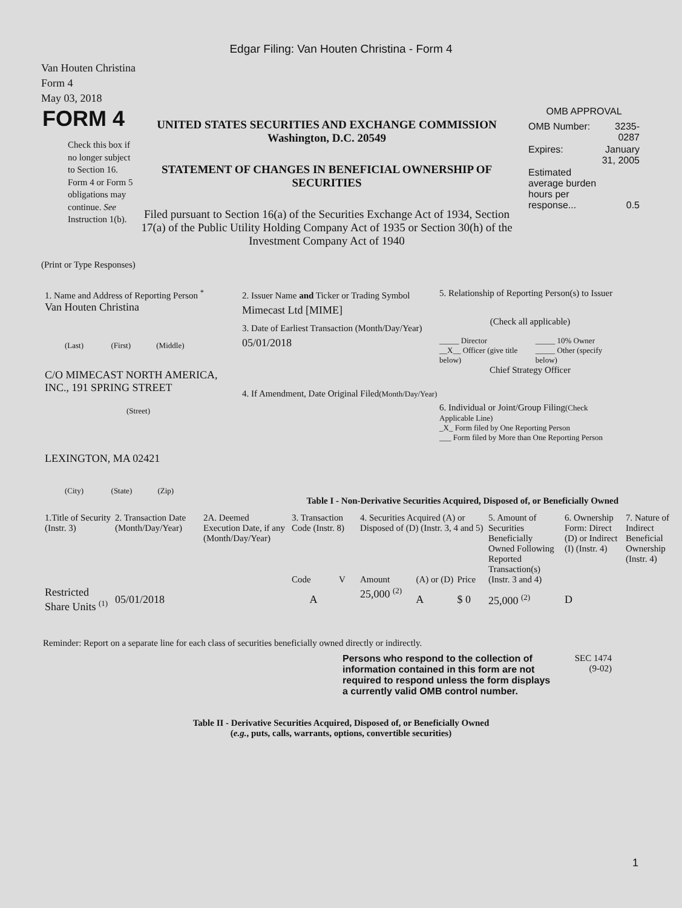Edgar Filing: Van Houten Christina - Form 4
Van Houten Christina
Form 4
May 03, 2018
FORM 4
Check this box if no longer subject to Section 16. Form 4 or Form 5 obligations may continue. See Instruction 1(b).
UNITED STATES SECURITIES AND EXCHANGE COMMISSION
Washington, D.C. 20549
STATEMENT OF CHANGES IN BENEFICIAL OWNERSHIP OF SECURITIES
Filed pursuant to Section 16(a) of the Securities Exchange Act of 1934, Section 17(a) of the Public Utility Holding Company Act of 1935 or Section 30(h) of the Investment Company Act of 1940
OMB APPROVAL
| OMB Number: | 3235-0287 |
| Expires: | January 31, 2005 |
| Estimated average burden hours per response... | 0.5 |
(Print or Type Responses)
1. Name and Address of Reporting Person <sup>*</sup>
Van Houten Christina
(Last) (First) (Middle)
C/O MIMECAST NORTH AMERICA, INC., 191 SPRING STREET
(Street)
LEXINGTON, MA 02421
(City) (State) (Zip)
2. Issuer Name and Ticker or Trading Symbol
Mimecast Ltd [MIME]
3. Date of Earliest Transaction (Month/Day/Year)
05/01/2018
4. If Amendment, Date Original Filed(Month/Day/Year)
5. Relationship of Reporting Person(s) to Issuer
(Check all applicable)
| _____ Director __X__ Officer (give title below) | _____ 10% Owner _____ Other (specify below) |
Chief Strategy Officer
6. Individual or Joint/Group Filing(Check Applicable Line)
_X_ Form filed by One Reporting Person
___ Form filed by More than One Reporting Person
Table I - Non-Derivative Securities Acquired, Disposed of, or Beneficially Owned
| 1.Title of Security (Instr. 3) | 2. Transaction Date (Month/Day/Year) | 2A. Deemed Execution Date, if any (Month/Day/Year) | 3. Transaction Code (Instr. 8) | | 4. Securities Acquired (A) or Disposed of (D) (Instr. 3, 4 and 5) | | | 5. Amount of Securities Beneficially Owned Following Reported Transaction(s) (Instr. 3 and 4) | 6. Ownership Form: Direct (D) or Indirect (I) (Instr. 4) | 7. Nature of Indirect Beneficial Ownership (Instr. 4) |
| --- | --- | --- | --- | --- | --- | --- | --- | --- | --- | --- |
| | | | Code | V | Amount | (A) or (D) | Price | | | |
| Restricted Share Units <sup>(1)</sup> | 05/01/2018 | | A | | 25,000 <sup>(2)</sup> | A | $ 0 | 25,000 <sup>(2)</sup> | D | |
Reminder: Report on a separate line for each class of securities beneficially owned directly or indirectly.
Persons who respond to the collection of information contained in this form are not required to respond unless the form displays a currently valid OMB control number.
SEC 1474
(9-02)
Table II - Derivative Securities Acquired, Disposed of, or Beneficially Owned
(e.g., puts, calls, warrants, options, convertible securities)
1